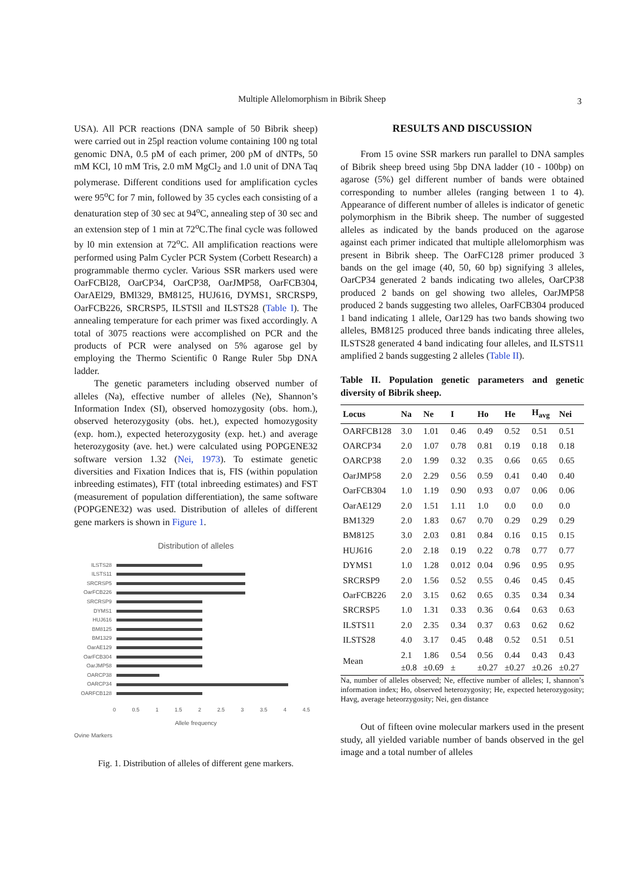Multiple Allelomorphism in Bibrik Sheep 3
USA). All PCR reactions (DNA sample of 50 Bibrik sheep) were carried out in 25pl reaction volume containing 100 ng total genomic DNA, 0.5 pM of each primer, 200 pM of dNTPs, 50 mM KCl, 10 mM Tris, 2.0 mM MgCl<sub>2</sub> and 1.0 unit of DNA Taq polymerase. Different conditions used for amplification cycles were 95<sup>o</sup>C for 7 min, followed by 35 cycles each consisting of a denaturation step of 30 sec at 94<sup>o</sup>C, annealing step of 30 sec and an extension step of 1 min at 72<sup>o</sup>C.The final cycle was followed by l0 min extension at 72<sup>o</sup>C. All amplification reactions were performed using Palm Cycler PCR System (Corbett Research) a programmable thermo cycler. Various SSR markers used were OarFCBl28, OarCP34, OarCP38, OarJMP58, OarFCB304, OarAEl29, BMl329, BM8125, HUJ616, DYMS1, SRCRSP9, OarFCB226, SRCRSP5, ILSTSll and ILSTS28 (Table I). The annealing temperature for each primer was fixed accordingly. A total of 3075 reactions were accomplished on PCR and the products of PCR were analysed on 5% agarose gel by employing the Thermo Scientific 0 Range Ruler 5bp DNA ladder.
The genetic parameters including observed number of alleles (Na), effective number of alleles (Ne), Shannon’s Information Index (SI), observed homozygosity (obs. hom.), observed heterozygosity (obs. het.), expected homozygosity (exp. hom.), expected heterozygosity (exp. het.) and average heterozygosity (ave. het.) were calculated using POPGENE32 software version 1.32 (Nei, 1973). To estimate genetic diversities and Fixation Indices that is, FIS (within population inbreeding estimates), FIT (total inbreeding estimates) and FST (measurement of population differentiation), the same software (POPGENE32) was used. Distribution of alleles of different gene markers is shown in Figure 1.
Distribution of alleles
ILSTS28
ILSTS11
SRCRSP5
OarFCB226
SRCRSP9
DYMS1
HUJ616
BM8125
BM1329
OarAE129
OarFCB304
OarJMP58
OARCP38
OARCP34
OARFCB128
0 0.5 1 1.5 2 2.5 3 3.5 4 4.5
Allele frequency
Ovine Markers
Fig. 1. Distribution of alleles of different gene markers.
RESULTS AND DISCUSSION
From 15 ovine SSR markers run parallel to DNA samples of Bibrik sheep breed using 5bp DNA ladder (10 - 100bp) on agarose (5%) gel different number of bands were obtained corresponding to number alleles (ranging between 1 to 4). Appearance of different number of alleles is indicator of genetic polymorphism in the Bibrik sheep. The number of suggested alleles as indicated by the bands produced on the agarose against each primer indicated that multiple allelomorphism was present in Bibrik sheep. The OarFC128 primer produced 3 bands on the gel image (40, 50, 60 bp) signifying 3 alleles, OarCP34 generated 2 bands indicating two alleles, OarCP38 produced 2 bands on gel showing two alleles, OarJMP58 produced 2 bands suggesting two alleles, OarFCB304 produced 1 band indicating 1 allele, Oar129 has two bands showing two alleles, BM8125 produced three bands indicating three alleles, ILSTS28 generated 4 band indicating four alleles, and ILSTS11 amplified 2 bands suggesting 2 alleles (Table II).
Table II. Population genetic parameters and genetic diversity of Bibrik sheep.
| Locus | Na | Ne | I | Ho | He | H<sub>avg</sub> | Nei |
| --- | --- | --- | --- | --- | --- | --- | --- |
| OARFCB128 | 3.0 | 1.01 | 0.46 | 0.49 | 0.52 | 0.51 | 0.51 |
| OARCP34 | 2.0 | 1.07 | 0.78 | 0.81 | 0.19 | 0.18 | 0.18 |
| OARCP38 | 2.0 | 1.99 | 0.32 | 0.35 | 0.66 | 0.65 | 0.65 |
| OarJMP58 | 2.0 | 2.29 | 0.56 | 0.59 | 0.41 | 0.40 | 0.40 |
| OarFCB304 | 1.0 | 1.19 | 0.90 | 0.93 | 0.07 | 0.06 | 0.06 |
| OarAE129 | 2.0 | 1.51 | 1.11 | 1.0 | 0.0 | 0.0 | 0.0 |
| BM1329 | 2.0 | 1.83 | 0.67 | 0.70 | 0.29 | 0.29 | 0.29 |
| BM8125 | 3.0 | 2.03 | 0.81 | 0.84 | 0.16 | 0.15 | 0.15 |
| HUJ616 | 2.0 | 2.18 | 0.19 | 0.22 | 0.78 | 0.77 | 0.77 |
| DYMS1 | 1.0 | 1.28 | 0.012 | 0.04 | 0.96 | 0.95 | 0.95 |
| SRCRSP9 | 2.0 | 1.56 | 0.52 | 0.55 | 0.46 | 0.45 | 0.45 |
| OarFCB226 | 2.0 | 3.15 | 0.62 | 0.65 | 0.35 | 0.34 | 0.34 |
| SRCRSP5 | 1.0 | 1.31 | 0.33 | 0.36 | 0.64 | 0.63 | 0.63 |
| ILSTS11 | 2.0 | 2.35 | 0.34 | 0.37 | 0.63 | 0.62 | 0.62 |
| ILSTS28 | 4.0 | 3.17 | 0.45 | 0.48 | 0.52 | 0.51 | 0.51 |
| Mean | 2.1 ±0.8 | 1.86 ±0.69 | 0.54 ± | 0.56 ±0.27 | 0.44 ±0.27 | 0.43 ±0.26 | 0.43 ±0.27 |
Na, number of alleles observed; Ne, effective number of alleles; I, shannon’s information index; Ho, observed heterozygosity; He, expected heterozygosity; Havg, average heteorzygosity; Nei, gen distance
Out of fifteen ovine molecular markers used in the present study, all yielded variable number of bands observed in the gel image and a total number of alleles